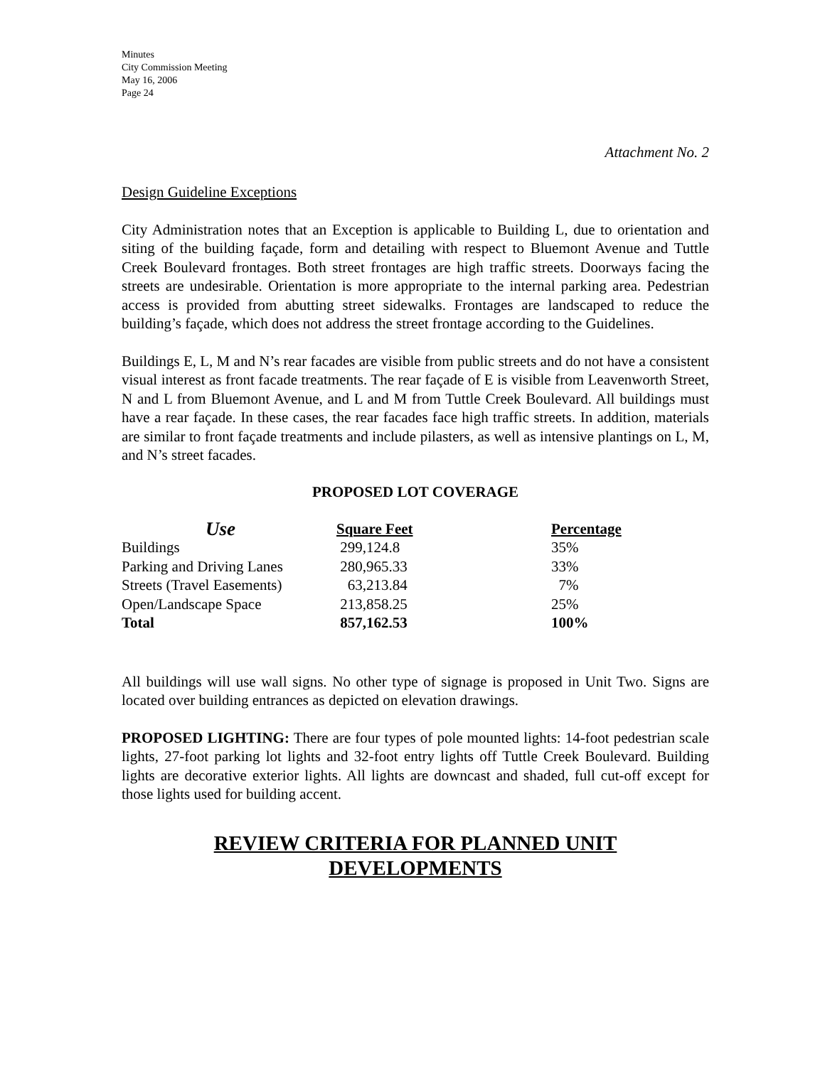Minutes
City Commission Meeting
May 16, 2006
Page 24
Attachment No. 2
Design Guideline Exceptions
City Administration notes that an Exception is applicable to Building L, due to orientation and siting of the building façade, form and detailing with respect to Bluemont Avenue and Tuttle Creek Boulevard frontages. Both street frontages are high traffic streets. Doorways facing the streets are undesirable. Orientation is more appropriate to the internal parking area. Pedestrian access is provided from abutting street sidewalks. Frontages are landscaped to reduce the building’s façade, which does not address the street frontage according to the Guidelines.
Buildings E, L, M and N’s rear facades are visible from public streets and do not have a consistent visual interest as front facade treatments. The rear façade of E is visible from Leavenworth Street, N and L from Bluemont Avenue, and L and M from Tuttle Creek Boulevard. All buildings must have a rear façade. In these cases, the rear facades face high traffic streets. In addition, materials are similar to front façade treatments and include pilasters, as well as intensive plantings on L, M, and N’s street facades.
PROPOSED LOT COVERAGE
| Use | Square Feet | Percentage |
| --- | --- | --- |
| Buildings | 299,124.8 | 35% |
| Parking and Driving Lanes | 280,965.33 | 33% |
| Streets (Travel Easements) | 63,213.84 | 7% |
| Open/Landscape Space | 213,858.25 | 25% |
| Total | 857,162.53 | 100% |
All buildings will use wall signs. No other type of signage is proposed in Unit Two. Signs are located over building entrances as depicted on elevation drawings.
PROPOSED LIGHTING: There are four types of pole mounted lights: 14-foot pedestrian scale lights, 27-foot parking lot lights and 32-foot entry lights off Tuttle Creek Boulevard. Building lights are decorative exterior lights. All lights are downcast and shaded, full cut-off except for those lights used for building accent.
REVIEW CRITERIA FOR PLANNED UNIT
DEVELOPMENTS